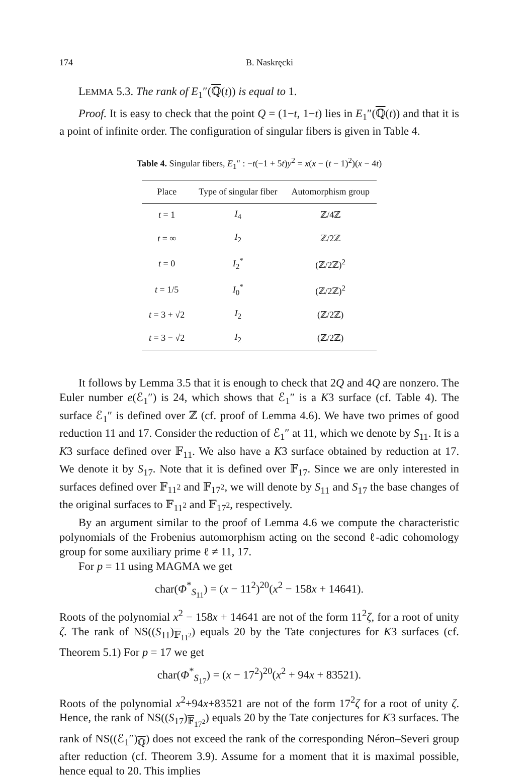174 B. Naskręcki
LEMMA 5.3. The rank of E<sub>1</sub>″(ℚ(t)) is equal to 1.
Proof. It is easy to check that the point Q = (1−t, 1−t) lies in E<sub>1</sub>″(ℚ(t)) and that it is a point of infinite order. The configuration of singular fibers is given in Table 4.
Table 4. Singular fibers, E<sub>1</sub>″ : −t(−1 + 5t)y<sup>2</sup> = x(x − (t − 1)<sup>2</sup>)(x − 4t)
| Place | Type of singular fiber | Automorphism group |
| --- | --- | --- |
| t = 1 | I<sub>4</sub> | ℤ/4ℤ |
| t = ∞ | I<sub>2</sub> | ℤ/2ℤ |
| t = 0 | I<sub>2</sub><sup>*</sup> | (ℤ/2ℤ)<sup>2</sup> |
| t = 1/5 | I<sub>0</sub><sup>*</sup> | (ℤ/2ℤ)<sup>2</sup> |
| t = 3 + √2 | I<sub>2</sub> | (ℤ/2ℤ) |
| t = 3 − √2 | I<sub>2</sub> | (ℤ/2ℤ) |
It follows by Lemma 3.5 that it is enough to check that 2Q and 4Q are nonzero. The Euler number e(ℰ<sub>1</sub>″) is 24, which shows that ℰ<sub>1</sub>″ is a K3 surface (cf. Table 4). The surface ℰ<sub>1</sub>″ is defined over ℤ (cf. proof of Lemma 4.6). We have two primes of good reduction 11 and 17. Consider the reduction of ℰ<sub>1</sub>″ at 11, which we denote by S<sub>11</sub>. It is a K3 surface defined over 𝔽<sub>11</sub>. We also have a K3 surface obtained by reduction at 17. We denote it by S<sub>17</sub>. Note that it is defined over 𝔽<sub>17</sub>. Since we are only interested in surfaces defined over 𝔽<sub>11<sup>2</sup></sub> and 𝔽<sub>17<sup>2</sup></sub>, we will denote by S<sub>11</sub> and S<sub>17</sub> the base changes of the original surfaces to 𝔽<sub>11<sup>2</sup></sub> and 𝔽<sub>17<sup>2</sup></sub>, respectively.
By an argument similar to the proof of Lemma 4.6 we compute the characteristic polynomials of the Frobenius automorphism acting on the second ℓ-adic cohomology group for some auxiliary prime ℓ ≠ 11, 17.
For p = 11 using MAGMA we get
char(Φ<sup>*</sup><sub>S<sub>11</sub></sub>) = (x − 11<sup>2</sup>)<sup>20</sup>(x<sup>2</sup> − 158x + 14641).
Roots of the polynomial x<sup>2</sup> − 158x + 14641 are not of the form 11<sup>2</sup>ζ, for a root of unity ζ. The rank of NS((S<sub>11</sub>)<sub>𝔽<sub>11<sup>2</sup></sub></sub>) equals 20 by the Tate conjectures for K3 surfaces (cf. Theorem 5.1) For p = 17 we get
char(Φ<sup>*</sup><sub>S<sub>17</sub></sub>) = (x − 17<sup>2</sup>)<sup>20</sup>(x<sup>2</sup> + 94x + 83521).
Roots of the polynomial x<sup>2</sup>+94x+83521 are not of the form 17<sup>2</sup>ζ for a root of unity ζ. Hence, the rank of NS((S<sub>17</sub>)<sub>𝔽<sub>17<sup>2</sup></sub></sub>) equals 20 by the Tate conjectures for K3 surfaces. The rank of NS((ℰ<sub>1</sub>″)<sub>ℚ</sub>) does not exceed the rank of the corresponding Néron–Severi group after reduction (cf. Theorem 3.9). Assume for a moment that it is maximal possible, hence equal to 20. This implies